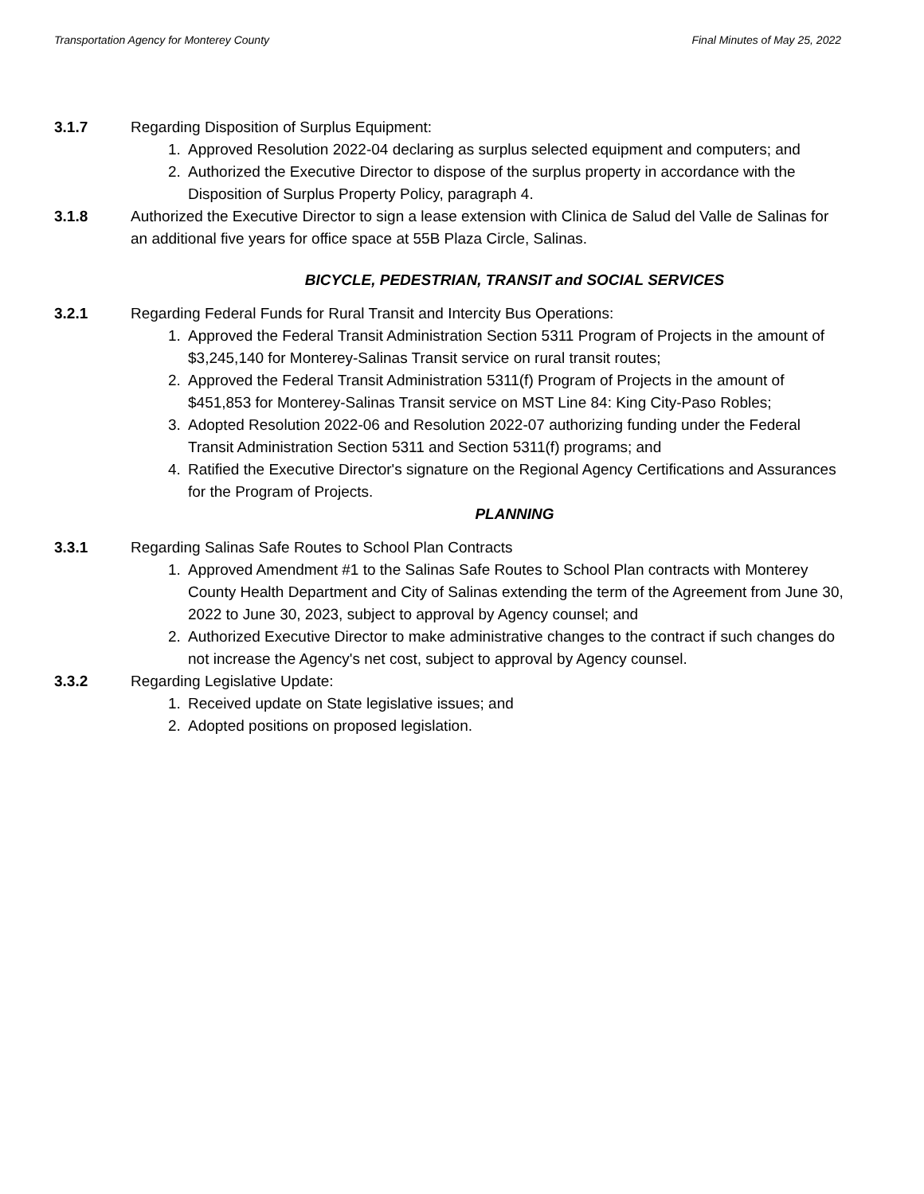Transportation Agency for Monterey County Final Minutes of May 25, 2022
3.1.7 Regarding Disposition of Surplus Equipment:
1. Approved Resolution 2022-04 declaring as surplus selected equipment and computers; and
2. Authorized the Executive Director to dispose of the surplus property in accordance with the Disposition of Surplus Property Policy, paragraph 4.
3.1.8 Authorized the Executive Director to sign a lease extension with Clinica de Salud del Valle de Salinas for an additional five years for office space at 55B Plaza Circle, Salinas.
BICYCLE, PEDESTRIAN, TRANSIT and SOCIAL SERVICES
3.2.1 Regarding Federal Funds for Rural Transit and Intercity Bus Operations:
1. Approved the Federal Transit Administration Section 5311 Program of Projects in the amount of $3,245,140 for Monterey-Salinas Transit service on rural transit routes;
2. Approved the Federal Transit Administration 5311(f) Program of Projects in the amount of $451,853 for Monterey-Salinas Transit service on MST Line 84: King City-Paso Robles;
3. Adopted Resolution 2022-06 and Resolution 2022-07 authorizing funding under the Federal Transit Administration Section 5311 and Section 5311(f) programs; and
4. Ratified the Executive Director's signature on the Regional Agency Certifications and Assurances for the Program of Projects.
PLANNING
3.3.1 Regarding Salinas Safe Routes to School Plan Contracts
1. Approved Amendment #1 to the Salinas Safe Routes to School Plan contracts with Monterey County Health Department and City of Salinas extending the term of the Agreement from June 30, 2022 to June 30, 2023, subject to approval by Agency counsel; and
2. Authorized Executive Director to make administrative changes to the contract if such changes do not increase the Agency's net cost, subject to approval by Agency counsel.
3.3.2 Regarding Legislative Update:
1. Received update on State legislative issues; and
2. Adopted positions on proposed legislation.